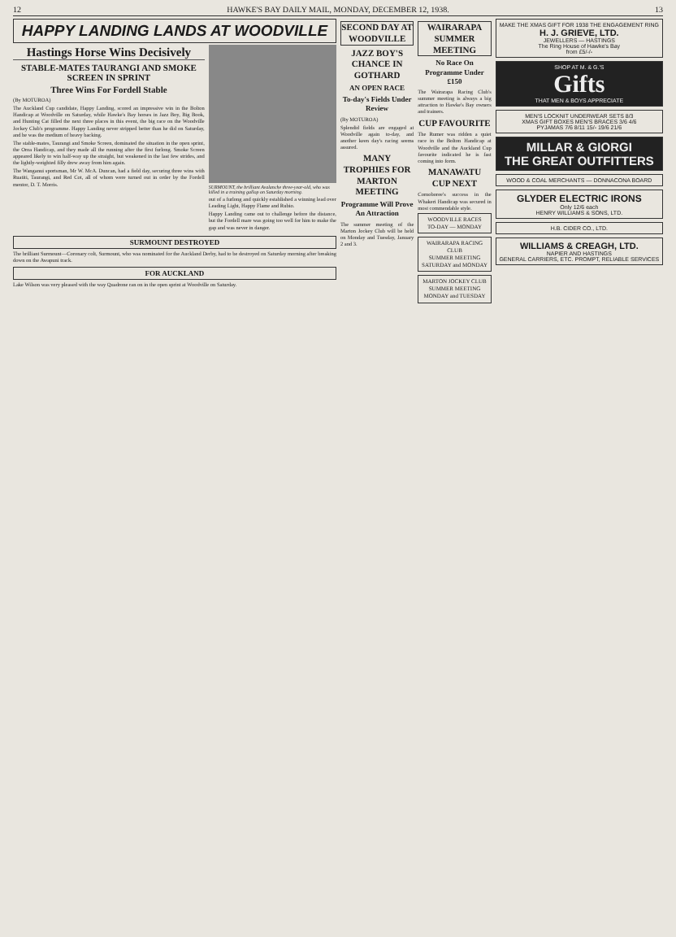12 HAWKE'S BAY DAILY MAIL, MONDAY, DECEMBER 12, 1938. 13
HAPPY LANDING LANDS AT WOODVILLE
Hastings Horse Wins Decisively
STABLE-MATES TAURANGI AND SMOKE SCREEN IN SPRINT
Three Wins For Fordell Stable
(By MOTUROA)
The Auckland Cup candidate, Happy Landing, scored an impressive win in the Bolton Handicap at Woodville on Saturday, while Hawke's Bay horses in Jazz Boy, Big Book, and Hunting Cat filled the next three places in this event, the big race on the Woodville Jockey Club's programme. Happy Landing never stripped better than he did on Saturday, and he was the medium of heavy backing.
The stable-mates, Taurangi and Smoke Screen, dominated the situation in the open sprint, the Oroa Handicap, and they made all the running after the first furlong. Smoke Screen appeared likely to win half-way up the straight, but weakened in the last few strides, and the lightly-weighted filly drew away from him again.
The Wanganui sportsman, Mr W. McA. Duncan, had a field day, securing three wins with Ruatiti, Taurangi, and Red Cot, all of whom were turned out in order by the Fordell mentor, D. T. Morris.
SURMOUNT, the brilliant Avalanche three-year-old, who was killed in a training gallop on Saturday morning.
out of a furlong and quickly established a winning lead over Leading Light, Happy Flame and Rubio.
Happy Landing came out to challenge before the distance, but the Fordell mare was going too well for him to make the gap and was never in danger.
SURMOUNT DESTROYED
The brilliant Surmount—Coronary colt, Surmount, who was nominated for the Auckland Derby, had to be destroyed on Saturday morning after breaking down on the Awapuni track.
FOR AUCKLAND
Lake Wilson was very pleased with the way Quadrone ran on in the open sprint at Woodville on Saturday.
SECOND DAY AT WOODVILLE
JAZZ BOY'S CHANCE IN GOTHARD
AN OPEN RACE
To-day's Fields Under Review
(By MOTUROA)
Splendid fields are engaged at Woodville again to-day, and another keen day's racing seems assured.
MANY TROPHIES FOR MARTON MEETING
Programme Will Prove An Attraction
The summer meeting of the Marton Jockey Club will be held on Monday and Tuesday, January 2 and 3.
WAIRARAPA SUMMER MEETING
No Race On Programme Under £150
The Wairarapa Racing Club's summer meeting is always a big attraction to Hawke's Bay owners and trainers.
CUP FAVOURITE
The Rumer was ridden a quiet race in the Bolton Handicap at Woodville and the Auckland Cup favourite indicated he is fast coming into form.
MANAWATU CUP NEXT
Cornoboree's success in the Whakeri Handicap was secured in most commendable style.
WOODVILLE RACES
TO-DAY — MONDAY
WAIRARAPA RACING CLUB
SUMMER MEETING
SATURDAY and MONDAY
MARTON JOCKEY CLUB
SUMMER MEETING
MONDAY and TUESDAY
MAKE THE XMAS GIFT FOR 1938 THE ENGAGEMENT RING
H. J. GRIEVE, LTD.
JEWELLERS — HASTINGS
The Ring House of Hawke's Bay
from £5/-/-
SHOP AT M. & G.'S
Gifts
THAT MEN & BOYS APPRECIATE
MEN'S LOCKNIT UNDERWEAR SETS 8/3
XMAS GIFT BOXES MEN'S BRACES 3/6 4/6
PYJAMAS 7/6 8/11 15/- 19/6 21/6
MILLAR & GIORGI
THE GREAT OUTFITTERS
WOOD & COAL MERCHANTS — DONNACONA BOARD
GLYDER ELECTRIC IRONS
Only 12/6 each
HENRY WILLIAMS & SONS, LTD.
H.B. CIDER CO., LTD.
WILLIAMS & CREAGH, LTD.
NAPIER AND HASTINGS
GENERAL CARRIERS, ETC. PROMPT, RELIABLE SERVICES